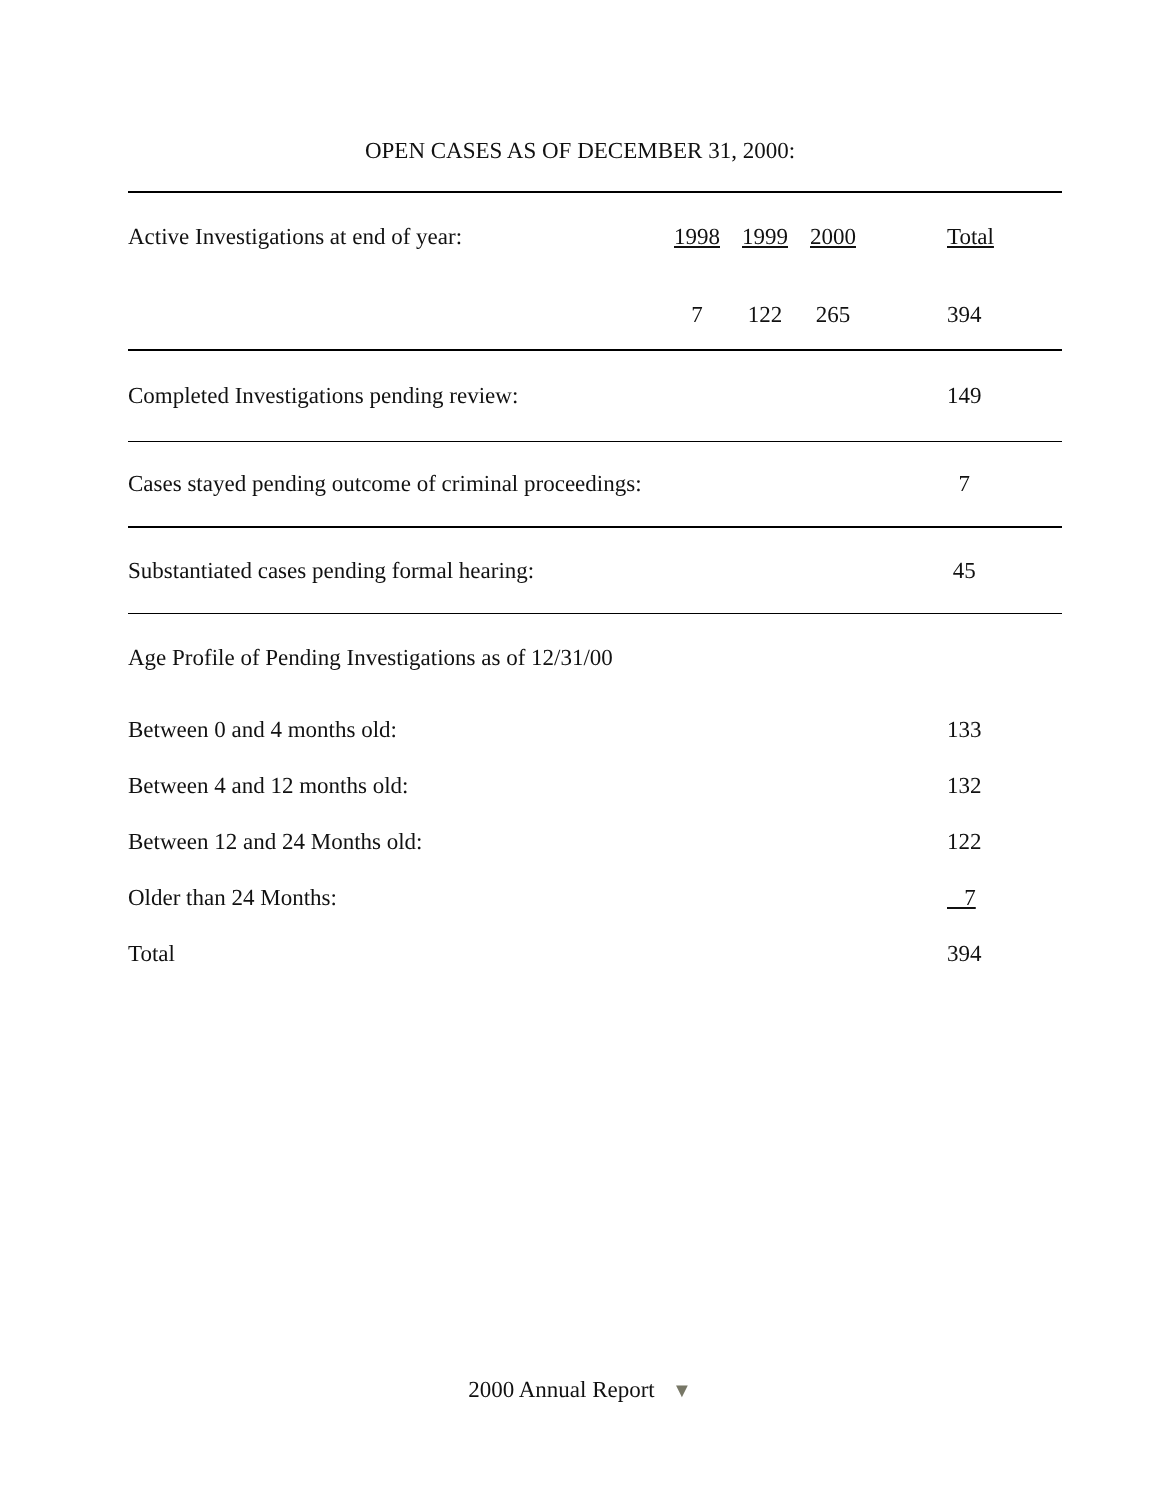OPEN CASES AS OF DECEMBER 31, 2000:
| Active Investigations at end of year: | 1998 | 1999 | 2000 | | Total |
| | 7 | 122 | 265 | | 394 |
| Completed Investigations pending review: | | | | | 149 |
| Cases stayed pending outcome of criminal proceedings: | | | | | 7 |
| Substantiated cases pending formal hearing: | | | | | 45 |
| Age Profile of Pending Investigations as of 12/31/00 | | | | | |
| Between 0 and 4 months old: | | | | | 133 |
| Between 4 and 12 months old: | | | | | 132 |
| Between 12 and 24 Months old: | | | | | 122 |
| Older than 24 Months: | | | | | 7 |
| Total | | | | | 394 |
2000 Annual Report ▼